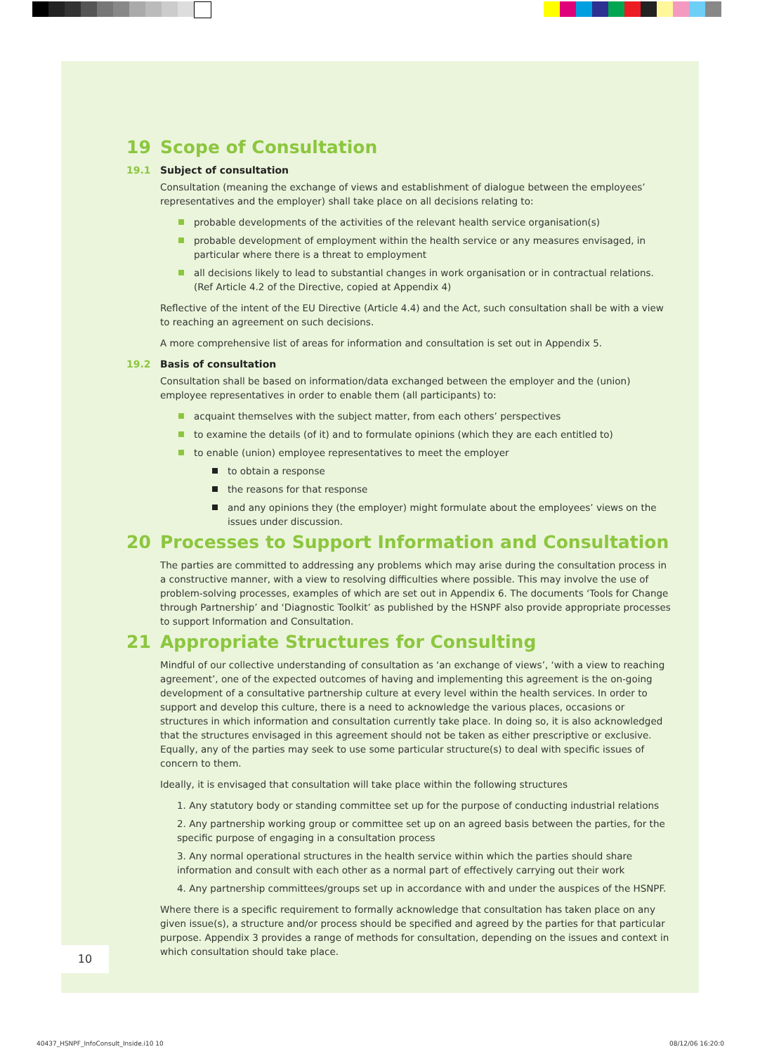19 Scope of Consultation
19.1 Subject of consultation
Consultation (meaning the exchange of views and establishment of dialogue between the employees’ representatives and the employer) shall take place on all decisions relating to:
probable developments of the activities of the relevant health service organisation(s)
probable development of employment within the health service or any measures envisaged, in particular where there is a threat to employment
all decisions likely to lead to substantial changes in work organisation or in contractual relations. (Ref Article 4.2 of the Directive, copied at Appendix 4)
Reflective of the intent of the EU Directive (Article 4.4) and the Act, such consultation shall be with a view to reaching an agreement on such decisions.
A more comprehensive list of areas for information and consultation is set out in Appendix 5.
19.2 Basis of consultation
Consultation shall be based on information/data exchanged between the employer and the (union) employee representatives in order to enable them (all participants) to:
acquaint themselves with the subject matter, from each others’ perspectives
to examine the details (of it) and to formulate opinions (which they are each entitled to)
to enable (union) employee representatives to meet the employer
to obtain a response
the reasons for that response
and any opinions they (the employer) might formulate about the employees’ views on the issues under discussion.
20 Processes to Support Information and Consultation
The parties are committed to addressing any problems which may arise during the consultation process in a constructive manner, with a view to resolving difficulties where possible. This may involve the use of problem-solving processes, examples of which are set out in Appendix 6. The documents ‘Tools for Change through Partnership’ and ‘Diagnostic Toolkit’ as published by the HSNPF also provide appropriate processes to support Information and Consultation.
21 Appropriate Structures for Consulting
Mindful of our collective understanding of consultation as ‘an exchange of views’, ‘with a view to reaching agreement’, one of the expected outcomes of having and implementing this agreement is the on-going development of a consultative partnership culture at every level within the health services. In order to support and develop this culture, there is a need to acknowledge the various places, occasions or structures in which information and consultation currently take place. In doing so, it is also acknowledged that the structures envisaged in this agreement should not be taken as either prescriptive or exclusive. Equally, any of the parties may seek to use some particular structure(s) to deal with specific issues of concern to them.
Ideally, it is envisaged that consultation will take place within the following structures
1. Any statutory body or standing committee set up for the purpose of conducting industrial relations
2. Any partnership working group or committee set up on an agreed basis between the parties, for the specific purpose of engaging in a consultation process
3. Any normal operational structures in the health service within which the parties should share information and consult with each other as a normal part of effectively carrying out their work
4. Any partnership committees/groups set up in accordance with and under the auspices of the HSNPF.
Where there is a specific requirement to formally acknowledge that consultation has taken place on any given issue(s), a structure and/or process should be specified and agreed by the parties for that particular purpose. Appendix 3 provides a range of methods for consultation, depending on the issues and context in which consultation should take place.
10
40437_HSNPF_InfoConsult_Inside.i10 10
08/12/06 16:20:0